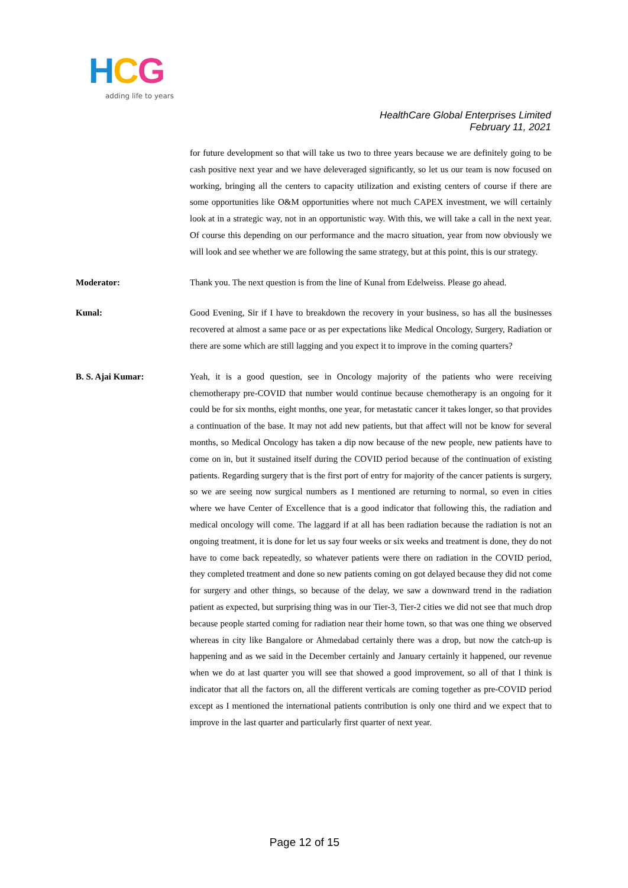HCG
adding life to years
HealthCare Global Enterprises Limited
February 11, 2021
for future development so that will take us two to three years because we are definitely going to be cash positive next year and we have deleveraged significantly, so let us our team is now focused on working, bringing all the centers to capacity utilization and existing centers of course if there are some opportunities like O&M opportunities where not much CAPEX investment, we will certainly look at in a strategic way, not in an opportunistic way. With this, we will take a call in the next year. Of course this depending on our performance and the macro situation, year from now obviously we will look and see whether we are following the same strategy, but at this point, this is our strategy.
Moderator: Thank you. The next question is from the line of Kunal from Edelweiss. Please go ahead.
Kunal: Good Evening, Sir if I have to breakdown the recovery in your business, so has all the businesses recovered at almost a same pace or as per expectations like Medical Oncology, Surgery, Radiation or there are some which are still lagging and you expect it to improve in the coming quarters?
B. S. Ajai Kumar: Yeah, it is a good question, see in Oncology majority of the patients who were receiving chemotherapy pre-COVID that number would continue because chemotherapy is an ongoing for it could be for six months, eight months, one year, for metastatic cancer it takes longer, so that provides a continuation of the base. It may not add new patients, but that affect will not be know for several months, so Medical Oncology has taken a dip now because of the new people, new patients have to come on in, but it sustained itself during the COVID period because of the continuation of existing patients. Regarding surgery that is the first port of entry for majority of the cancer patients is surgery, so we are seeing now surgical numbers as I mentioned are returning to normal, so even in cities where we have Center of Excellence that is a good indicator that following this, the radiation and medical oncology will come. The laggard if at all has been radiation because the radiation is not an ongoing treatment, it is done for let us say four weeks or six weeks and treatment is done, they do not have to come back repeatedly, so whatever patients were there on radiation in the COVID period, they completed treatment and done so new patients coming on got delayed because they did not come for surgery and other things, so because of the delay, we saw a downward trend in the radiation patient as expected, but surprising thing was in our Tier-3, Tier-2 cities we did not see that much drop because people started coming for radiation near their home town, so that was one thing we observed whereas in city like Bangalore or Ahmedabad certainly there was a drop, but now the catch-up is happening and as we said in the December certainly and January certainly it happened, our revenue when we do at last quarter you will see that showed a good improvement, so all of that I think is indicator that all the factors on, all the different verticals are coming together as pre-COVID period except as I mentioned the international patients contribution is only one third and we expect that to improve in the last quarter and particularly first quarter of next year.
Page 12 of 15